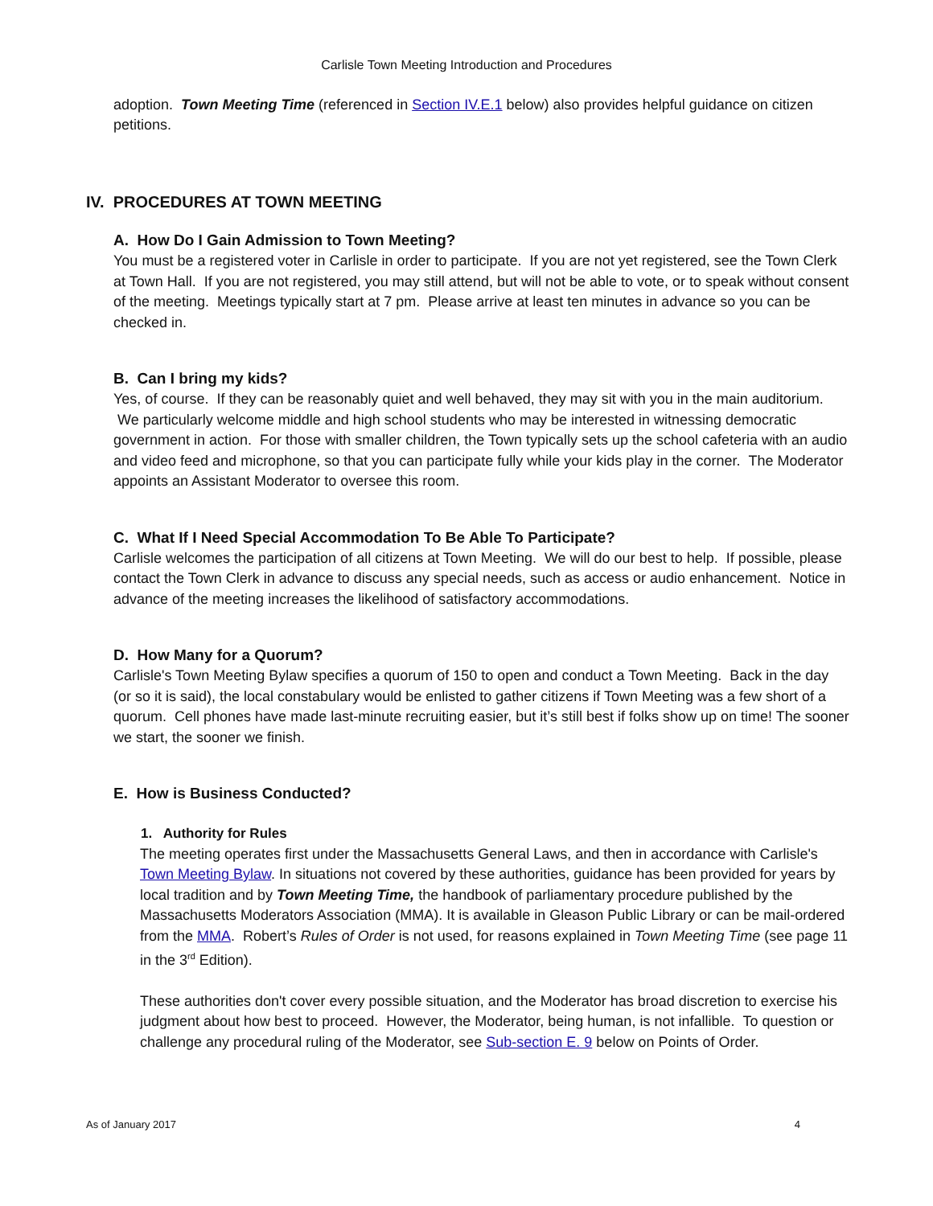Carlisle Town Meeting Introduction and Procedures
adoption. Town Meeting Time (referenced in Section IV.E.1 below) also provides helpful guidance on citizen petitions.
IV. PROCEDURES AT TOWN MEETING
A. How Do I Gain Admission to Town Meeting?
You must be a registered voter in Carlisle in order to participate. If you are not yet registered, see the Town Clerk at Town Hall. If you are not registered, you may still attend, but will not be able to vote, or to speak without consent of the meeting. Meetings typically start at 7 pm. Please arrive at least ten minutes in advance so you can be checked in.
B. Can I bring my kids?
Yes, of course. If they can be reasonably quiet and well behaved, they may sit with you in the main auditorium. We particularly welcome middle and high school students who may be interested in witnessing democratic government in action. For those with smaller children, the Town typically sets up the school cafeteria with an audio and video feed and microphone, so that you can participate fully while your kids play in the corner. The Moderator appoints an Assistant Moderator to oversee this room.
C. What If I Need Special Accommodation To Be Able To Participate?
Carlisle welcomes the participation of all citizens at Town Meeting. We will do our best to help. If possible, please contact the Town Clerk in advance to discuss any special needs, such as access or audio enhancement. Notice in advance of the meeting increases the likelihood of satisfactory accommodations.
D. How Many for a Quorum?
Carlisle's Town Meeting Bylaw specifies a quorum of 150 to open and conduct a Town Meeting. Back in the day (or so it is said), the local constabulary would be enlisted to gather citizens if Town Meeting was a few short of a quorum. Cell phones have made last-minute recruiting easier, but it’s still best if folks show up on time! The sooner we start, the sooner we finish.
E. How is Business Conducted?
1. Authority for Rules
The meeting operates first under the Massachusetts General Laws, and then in accordance with Carlisle's Town Meeting Bylaw. In situations not covered by these authorities, guidance has been provided for years by local tradition and by Town Meeting Time, the handbook of parliamentary procedure published by the Massachusetts Moderators Association (MMA). It is available in Gleason Public Library or can be mail-ordered from the MMA. Robert’s Rules of Order is not used, for reasons explained in Town Meeting Time (see page 11 in the 3<sup>rd</sup> Edition).
These authorities don't cover every possible situation, and the Moderator has broad discretion to exercise his judgment about how best to proceed. However, the Moderator, being human, is not infallible. To question or challenge any procedural ruling of the Moderator, see Sub-section E. 9 below on Points of Order.
As of January 2017 4